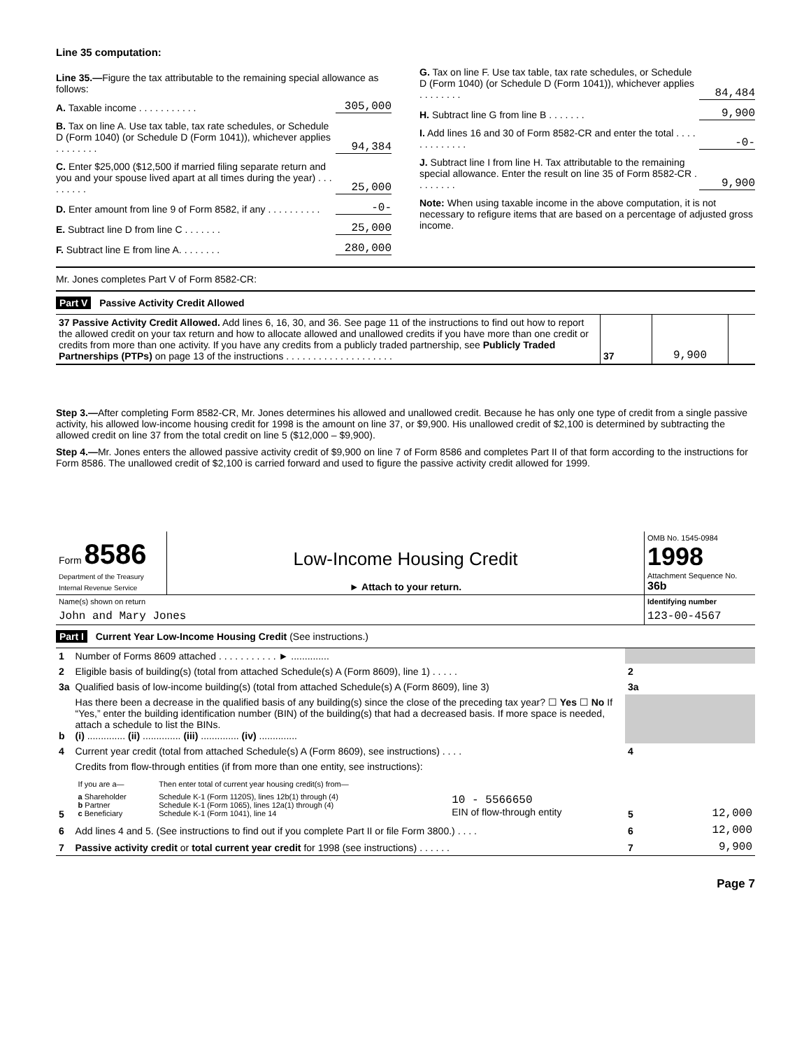Line 35 computation:
Line 35.—Figure the tax attributable to the remaining special allowance as follows:
A. Taxable income . . . . . . . . . . . 305,000
B. Tax on line A. Use tax table, tax rate schedules, or Schedule D (Form 1040) (or Schedule D (Form 1041)), whichever applies . . . . . . . . 94,384
C. Enter $25,000 ($12,500 if married filing separate return and you and your spouse lived apart at all times during the year) . . . . . . . . . 25,000
D. Enter amount from line 9 of Form 8582, if any . . . . . . . . . . -0-
E. Subtract line D from line C . . . . . . . 25,000
F. Subtract line E from line A. . . . . . . . 280,000
G. Tax on line F. Use tax table, tax rate schedules, or Schedule D (Form 1040) (or Schedule D (Form 1041)), whichever applies . . . . . . . . 84,484
H. Subtract line G from line B . . . . . . . 9,900
I. Add lines 16 and 30 of Form 8582-CR and enter the total . . . . . . . . . . . . . -0-
J. Subtract line I from line H. Tax attributable to the remaining special allowance. Enter the result on line 35 of Form 8582-CR . . . . . . . . 9,900
Note: When using taxable income in the above computation, it is not necessary to refigure items that are based on a percentage of adjusted gross income.
Mr. Jones completes Part V of Form 8582-CR:
Part V Passive Activity Credit Allowed
| 37 Passive Activity Credit Allowed. Add lines 6, 16, 30, and 36. See page 11 of the instructions to find out how to report the allowed credit on your tax return and how to allocate allowed and unallowed credits if you have more than one credit or credits from more than one activity. If you have any credits from a publicly traded partnership, see Publicly Traded Partnerships (PTPs) on page 13 of the instructions . . . . . . . . . . . . . . . . . . . . | 37 | 9,900 | |
Step 3.—After completing Form 8582-CR, Mr. Jones determines his allowed and unallowed credit. Because he has only one type of credit from a single passive activity, his allowed low-income housing credit for 1998 is the amount on line 37, or $9,900. His unallowed credit of $2,100 is determined by subtracting the allowed credit on line 37 from the total credit on line 5 ($12,000 – $9,900).
Step 4.—Mr. Jones enters the allowed passive activity credit of $9,900 on line 7 of Form 8586 and completes Part II of that form according to the instructions for Form 8586. The unallowed credit of $2,100 is carried forward and used to figure the passive activity credit allowed for 1999.
| Form 8586 Department of the Treasury Internal Revenue Service | Low-Income Housing Credit ► Attach to your return. | OMB No. 1545-0984 1998 Attachment Sequence No. 36b |
| Name(s) shown on return | Identifying number |
| John and Mary Jones | 123-00-4567 |
Part I Current Year Low-Income Housing Credit (See instructions.)
| 1 | Number of Forms 8609 attached . . . . . . . . . . . ► .............. | | |
| 2 | Eligible basis of building(s) (total from attached Schedule(s) A (Form 8609), line 1) . . . . . | 2 | |
| 3a | Qualified basis of low-income building(s) (total from attached Schedule(s) A (Form 8609), line 3) | 3a | |
| b | Has there been a decrease in the qualified basis of any building(s) since the close of the preceding tax year? ☐ Yes ☐ No If “Yes,” enter the building identification number (BIN) of the building(s) that had a decreased basis. If more space is needed, attach a schedule to list the BINs. (i) .............. (ii) .............. (iii) .............. (iv) .............. | | |
| 4 | Current year credit (total from attached Schedule(s) A (Form 8609), see instructions) . . . . | 4 | |
| 5 | Credits from flow-through entities (if from more than one entity, see instructions): / If you are a— / Then enter total of current year housing credit(s) from— / / / a Shareholder b Partner c Beneficiary / Schedule K-1 (Form 1120S), lines 12b(1) through (4) Schedule K-1 (Form 1065), lines 12a(1) through (4) Schedule K-1 (Form 1041), line 14 / 10 - 5566650 EIN of flow-through entity / | 5 | 12,000 |
| 6 | Add lines 4 and 5. (See instructions to find out if you complete Part II or file Form 3800.) . . . . | 6 | 12,000 |
| 7 | Passive activity credit or total current year credit for 1998 (see instructions) . . . . . . | 7 | 9,900 |
Page 7